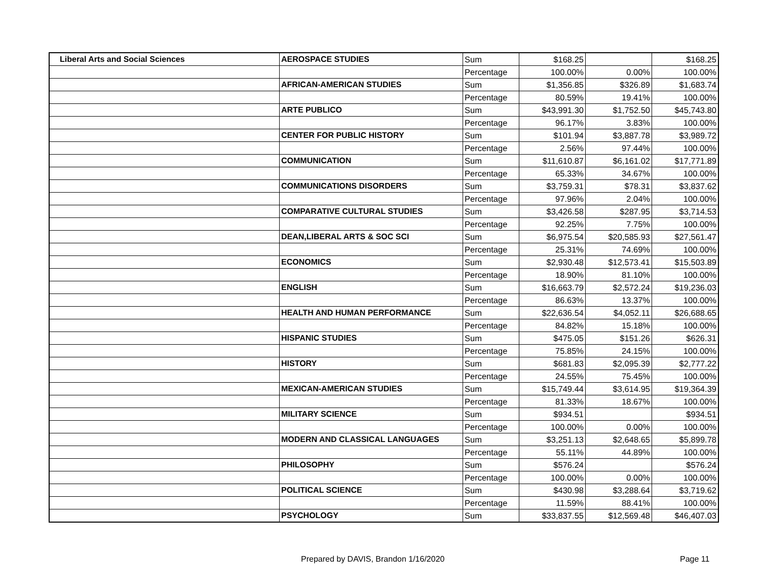| Liberal Arts and Social Sciences | AEROSPACE STUDIES | Sum | $168.25 | | $168.25 |
| | | Percentage | 100.00% | 0.00% | 100.00% |
| | AFRICAN-AMERICAN STUDIES | Sum | $1,356.85 | $326.89 | $1,683.74 |
| | | Percentage | 80.59% | 19.41% | 100.00% |
| | ARTE PUBLICO | Sum | $43,991.30 | $1,752.50 | $45,743.80 |
| | | Percentage | 96.17% | 3.83% | 100.00% |
| | CENTER FOR PUBLIC HISTORY | Sum | $101.94 | $3,887.78 | $3,989.72 |
| | | Percentage | 2.56% | 97.44% | 100.00% |
| | COMMUNICATION | Sum | $11,610.87 | $6,161.02 | $17,771.89 |
| | | Percentage | 65.33% | 34.67% | 100.00% |
| | COMMUNICATIONS DISORDERS | Sum | $3,759.31 | $78.31 | $3,837.62 |
| | | Percentage | 97.96% | 2.04% | 100.00% |
| | COMPARATIVE CULTURAL STUDIES | Sum | $3,426.58 | $287.95 | $3,714.53 |
| | | Percentage | 92.25% | 7.75% | 100.00% |
| | DEAN,LIBERAL ARTS & SOC SCI | Sum | $6,975.54 | $20,585.93 | $27,561.47 |
| | | Percentage | 25.31% | 74.69% | 100.00% |
| | ECONOMICS | Sum | $2,930.48 | $12,573.41 | $15,503.89 |
| | | Percentage | 18.90% | 81.10% | 100.00% |
| | ENGLISH | Sum | $16,663.79 | $2,572.24 | $19,236.03 |
| | | Percentage | 86.63% | 13.37% | 100.00% |
| | HEALTH AND HUMAN PERFORMANCE | Sum | $22,636.54 | $4,052.11 | $26,688.65 |
| | | Percentage | 84.82% | 15.18% | 100.00% |
| | HISPANIC STUDIES | Sum | $475.05 | $151.26 | $626.31 |
| | | Percentage | 75.85% | 24.15% | 100.00% |
| | HISTORY | Sum | $681.83 | $2,095.39 | $2,777.22 |
| | | Percentage | 24.55% | 75.45% | 100.00% |
| | MEXICAN-AMERICAN STUDIES | Sum | $15,749.44 | $3,614.95 | $19,364.39 |
| | | Percentage | 81.33% | 18.67% | 100.00% |
| | MILITARY SCIENCE | Sum | $934.51 | | $934.51 |
| | | Percentage | 100.00% | 0.00% | 100.00% |
| | MODERN AND CLASSICAL LANGUAGES | Sum | $3,251.13 | $2,648.65 | $5,899.78 |
| | | Percentage | 55.11% | 44.89% | 100.00% |
| | PHILOSOPHY | Sum | $576.24 | | $576.24 |
| | | Percentage | 100.00% | 0.00% | 100.00% |
| | POLITICAL SCIENCE | Sum | $430.98 | $3,288.64 | $3,719.62 |
| | | Percentage | 11.59% | 88.41% | 100.00% |
| | PSYCHOLOGY | Sum | $33,837.55 | $12,569.48 | $46,407.03 |
Prepared by DAVIS, Brandon 1/16/2020 Page 11